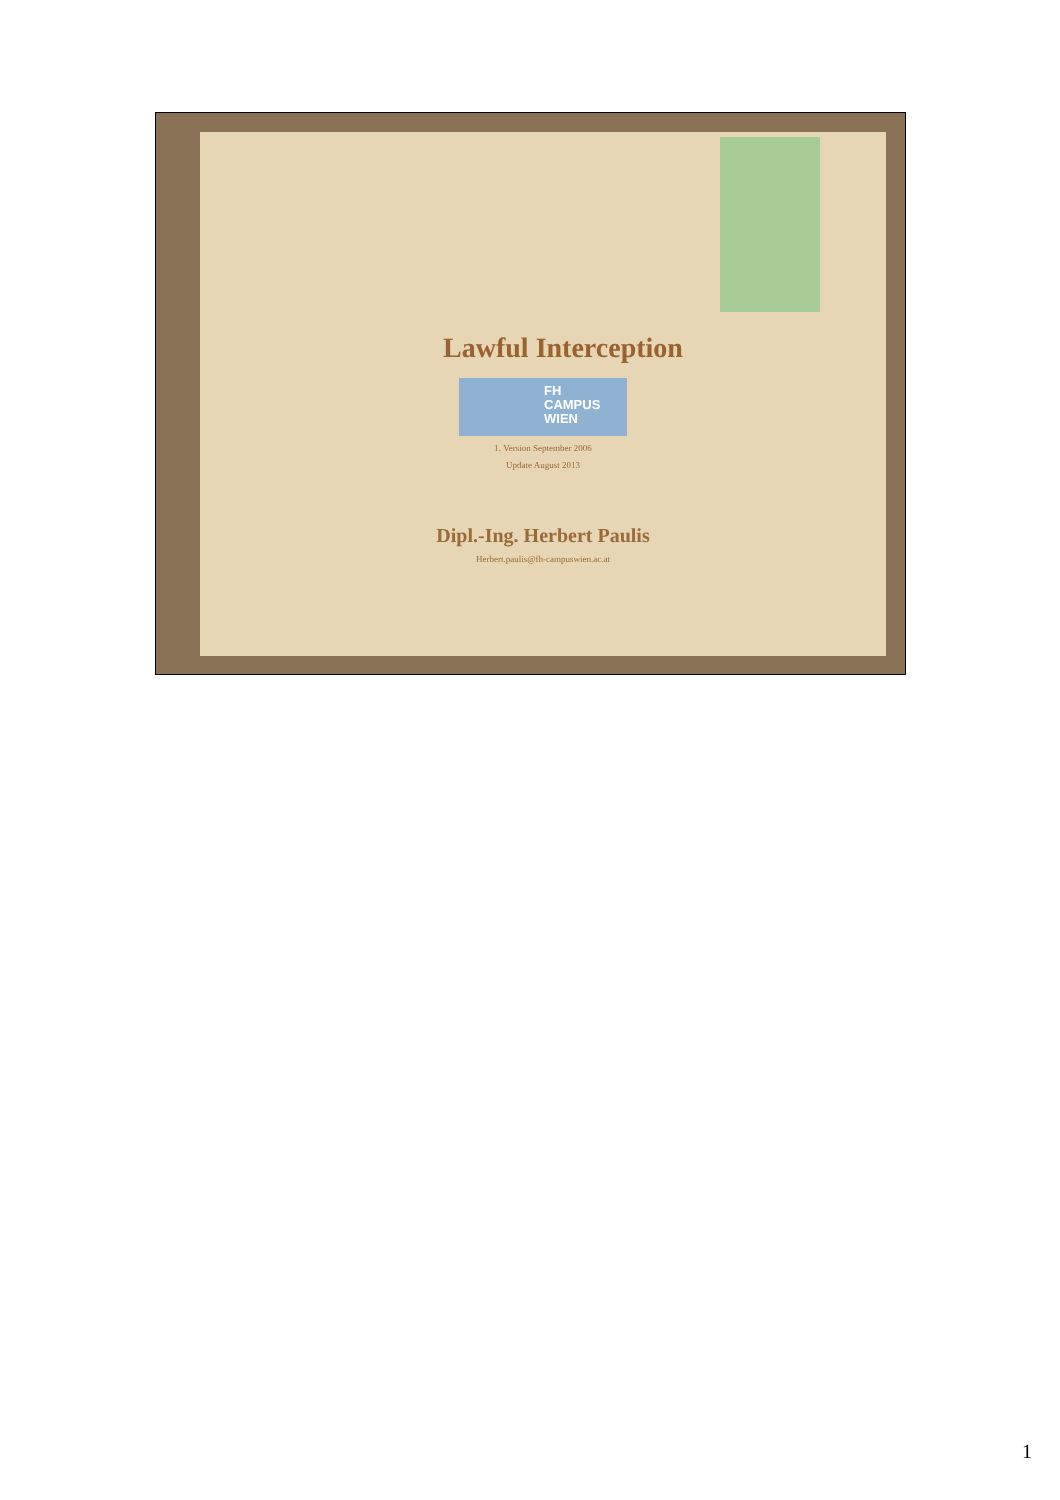Lawful Interception
FH
CAMPUS
WIEN
1. Version September 2006
Update August 2013
Dipl.-Ing. Herbert Paulis
Herbert.paulis@fh-campuswien.ac.at
1